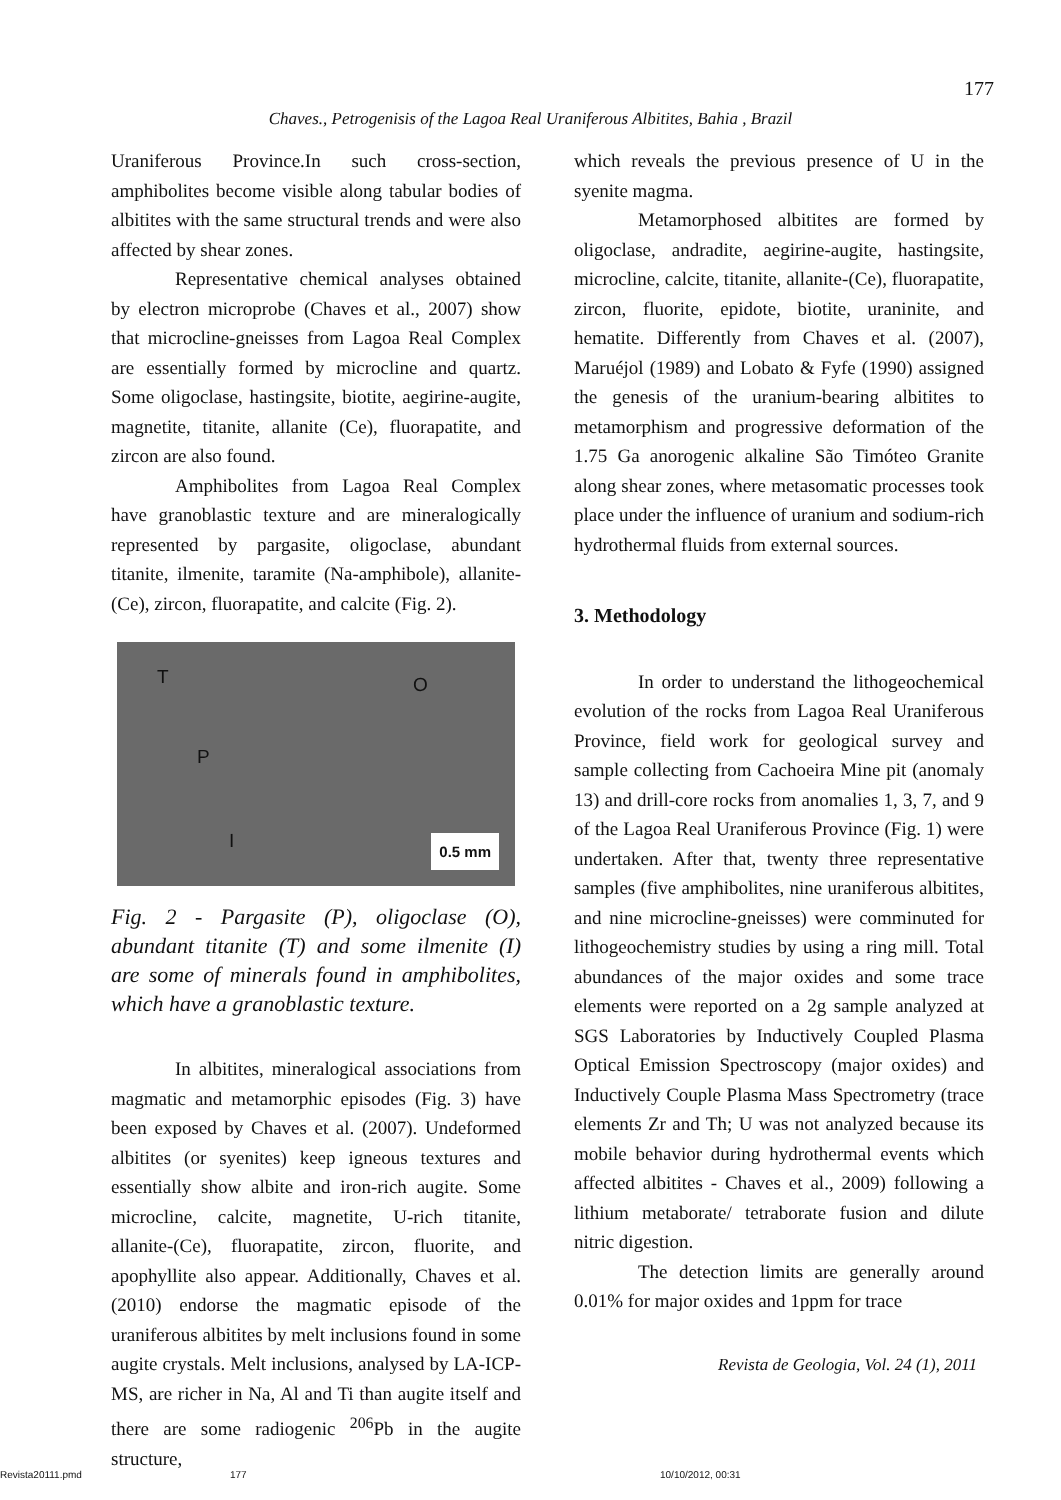177
Chaves., Petrogenisis of the Lagoa Real Uraniferous Albitites, Bahia , Brazil
Uraniferous Province.In such cross-section, amphibolites become visible along tabular bodies of albitites with the same structural trends and were also affected by shear zones.
Representative chemical analyses obtained by electron microprobe (Chaves et al., 2007) show that microcline-gneisses from Lagoa Real Complex are essentially formed by microcline and quartz. Some oligoclase, hastingsite, biotite, aegirine-augite, magnetite, titanite, allanite (Ce), fluorapatite, and zircon are also found.
Amphibolites from Lagoa Real Complex have granoblastic texture and are mineralogically represented by pargasite, oligoclase, abundant titanite, ilmenite, taramite (Na-amphibole), allanite-(Ce), zircon, fluorapatite, and calcite (Fig. 2).
T O
P
I
0.5 mm
Fig. 2 - Pargasite (P), oligoclase (O), abundant titanite (T) and some ilmenite (I) are some of minerals found in amphibolites, which have a granoblastic texture.
In albitites, mineralogical associations from magmatic and metamorphic episodes (Fig. 3) have been exposed by Chaves et al. (2007). Undeformed albitites (or syenites) keep igneous textures and essentially show albite and iron-rich augite. Some microcline, calcite, magnetite, U-rich titanite, allanite-(Ce), fluorapatite, zircon, fluorite, and apophyllite also appear. Additionally, Chaves et al. (2010) endorse the magmatic episode of the uraniferous albitites by melt inclusions found in some augite crystals. Melt inclusions, analysed by LA-ICP-MS, are richer in Na, Al and Ti than augite itself and there are some radiogenic <sup>206</sup>Pb in the augite structure,
which reveals the previous presence of U in the syenite magma.
Metamorphosed albitites are formed by oligoclase, andradite, aegirine-augite, hastingsite, microcline, calcite, titanite, allanite-(Ce), fluorapatite, zircon, fluorite, epidote, biotite, uraninite, and hematite. Differently from Chaves et al. (2007), Maruéjol (1989) and Lobato & Fyfe (1990) assigned the genesis of the uranium-bearing albitites to metamorphism and progressive deformation of the 1.75 Ga anorogenic alkaline São Timóteo Granite along shear zones, where metasomatic processes took place under the influence of uranium and sodium-rich hydrothermal fluids from external sources.
3. Methodology
In order to understand the lithogeochemical evolution of the rocks from Lagoa Real Uraniferous Province, field work for geological survey and sample collecting from Cachoeira Mine pit (anomaly 13) and drill-core rocks from anomalies 1, 3, 7, and 9 of the Lagoa Real Uraniferous Province (Fig. 1) were undertaken. After that, twenty three representative samples (five amphibolites, nine uraniferous albitites, and nine microcline-gneisses) were comminuted for lithogeochemistry studies by using a ring mill. Total abundances of the major oxides and some trace elements were reported on a 2g sample analyzed at SGS Laboratories by Inductively Coupled Plasma Optical Emission Spectroscopy (major oxides) and Inductively Couple Plasma Mass Spectrometry (trace elements Zr and Th; U was not analyzed because its mobile behavior during hydrothermal events which affected albitites - Chaves et al., 2009) following a lithium metaborate/ tetraborate fusion and dilute nitric digestion.
The detection limits are generally around 0.01% for major oxides and 1ppm for trace
Revista de Geologia, Vol. 24 (1), 2011
Revista20111.pmd 177 10/10/2012, 00:31